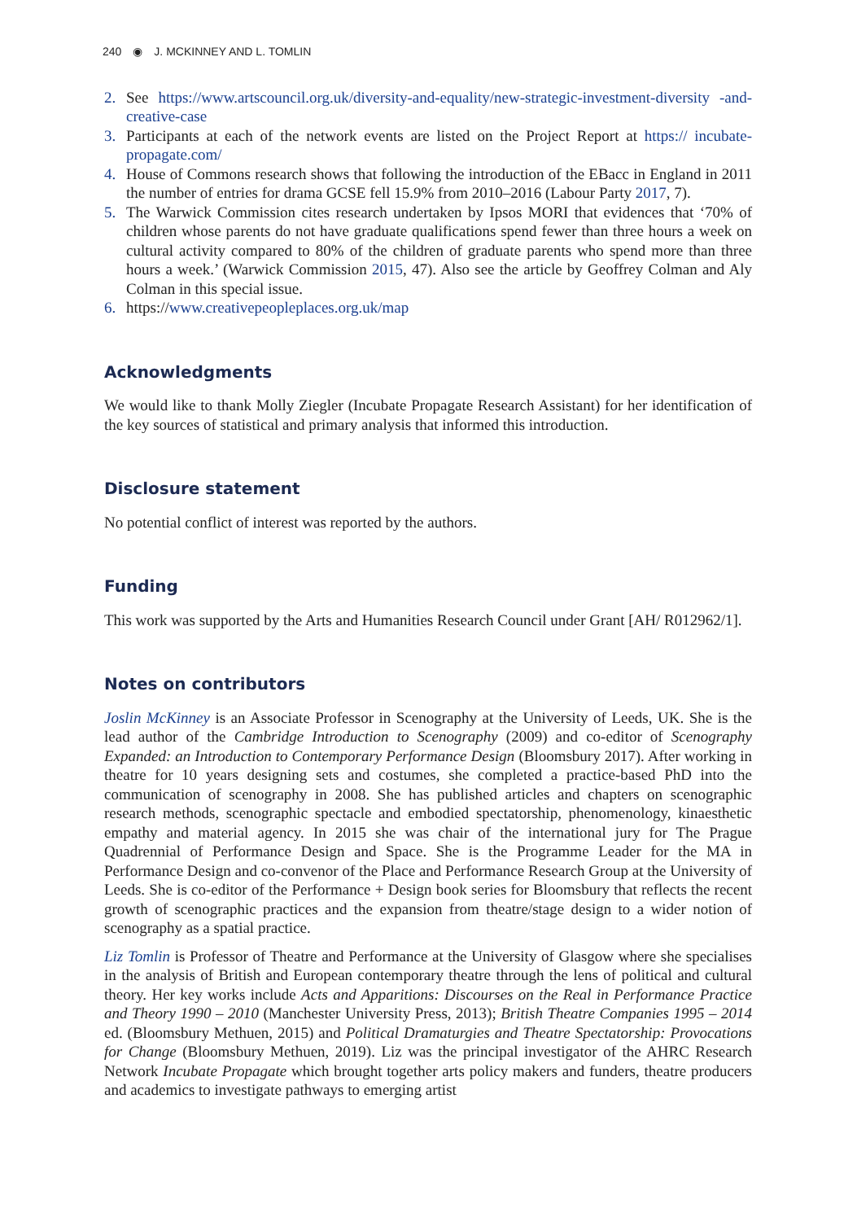240 ◉ J. MCKINNEY AND L. TOMLIN
2. See https://www.artscouncil.org.uk/diversity-and-equality/new-strategic-investment-diversity -and-creative-case
3. Participants at each of the network events are listed on the Project Report at https:// incubate-propagate.com/
4. House of Commons research shows that following the introduction of the EBacc in England in 2011 the number of entries for drama GCSE fell 15.9% from 2010–2016 (Labour Party 2017, 7).
5. The Warwick Commission cites research undertaken by Ipsos MORI that evidences that ‘70% of children whose parents do not have graduate qualifications spend fewer than three hours a week on cultural activity compared to 80% of the children of graduate parents who spend more than three hours a week.’ (Warwick Commission 2015, 47). Also see the article by Geoffrey Colman and Aly Colman in this special issue.
6. https://www.creativepeopleplaces.org.uk/map
Acknowledgments
We would like to thank Molly Ziegler (Incubate Propagate Research Assistant) for her identification of the key sources of statistical and primary analysis that informed this introduction.
Disclosure statement
No potential conflict of interest was reported by the authors.
Funding
This work was supported by the Arts and Humanities Research Council under Grant [AH/ R012962/1].
Notes on contributors
Joslin McKinney is an Associate Professor in Scenography at the University of Leeds, UK. She is the lead author of the Cambridge Introduction to Scenography (2009) and co-editor of Scenography Expanded: an Introduction to Contemporary Performance Design (Bloomsbury 2017). After working in theatre for 10 years designing sets and costumes, she completed a practice-based PhD into the communication of scenography in 2008. She has published articles and chapters on scenographic research methods, scenographic spectacle and embodied spectatorship, phenomenology, kinaesthetic empathy and material agency. In 2015 she was chair of the international jury for The Prague Quadrennial of Performance Design and Space. She is the Programme Leader for the MA in Performance Design and co-convenor of the Place and Performance Research Group at the University of Leeds. She is co-editor of the Performance + Design book series for Bloomsbury that reflects the recent growth of scenographic practices and the expansion from theatre/stage design to a wider notion of scenography as a spatial practice.
Liz Tomlin is Professor of Theatre and Performance at the University of Glasgow where she specialises in the analysis of British and European contemporary theatre through the lens of political and cultural theory. Her key works include Acts and Apparitions: Discourses on the Real in Performance Practice and Theory 1990 – 2010 (Manchester University Press, 2013); British Theatre Companies 1995 – 2014 ed. (Bloomsbury Methuen, 2015) and Political Dramaturgies and Theatre Spectatorship: Provocations for Change (Bloomsbury Methuen, 2019). Liz was the principal investigator of the AHRC Research Network Incubate Propagate which brought together arts policy makers and funders, theatre producers and academics to investigate pathways to emerging artist